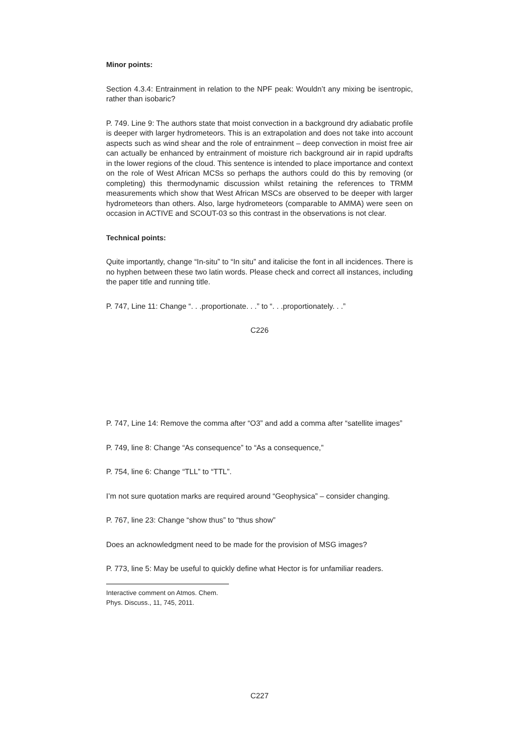Minor points:
Section 4.3.4: Entrainment in relation to the NPF peak: Wouldn’t any mixing be isentropic, rather than isobaric?
P. 749. Line 9: The authors state that moist convection in a background dry adiabatic profile is deeper with larger hydrometeors. This is an extrapolation and does not take into account aspects such as wind shear and the role of entrainment – deep convection in moist free air can actually be enhanced by entrainment of moisture rich background air in rapid updrafts in the lower regions of the cloud. This sentence is intended to place importance and context on the role of West African MCSs so perhaps the authors could do this by removing (or completing) this thermodynamic discussion whilst retaining the references to TRMM measurements which show that West African MSCs are observed to be deeper with larger hydrometeors than others. Also, large hydrometeors (comparable to AMMA) were seen on occasion in ACTIVE and SCOUT-03 so this contrast in the observations is not clear.
Technical points:
Quite importantly, change “In-situ” to “In situ” and italicise the font in all incidences. There is no hyphen between these two latin words. Please check and correct all instances, including the paper title and running title.
P. 747, Line 11: Change “. . .proportionate. . .” to “. . .proportionately. . .”
C226
P. 747, Line 14: Remove the comma after “O3” and add a comma after “satellite images”
P. 749, line 8: Change “As consequence” to “As a consequence,”
P. 754, line 6: Change “TLL” to “TTL”.
I’m not sure quotation marks are required around “Geophysica” – consider changing.
P. 767, line 23: Change “show thus” to “thus show”
Does an acknowledgment need to be made for the provision of MSG images?
P. 773, line 5: May be useful to quickly define what Hector is for unfamiliar readers.
Interactive comment on Atmos. Chem. Phys. Discuss., 11, 745, 2011.
C227